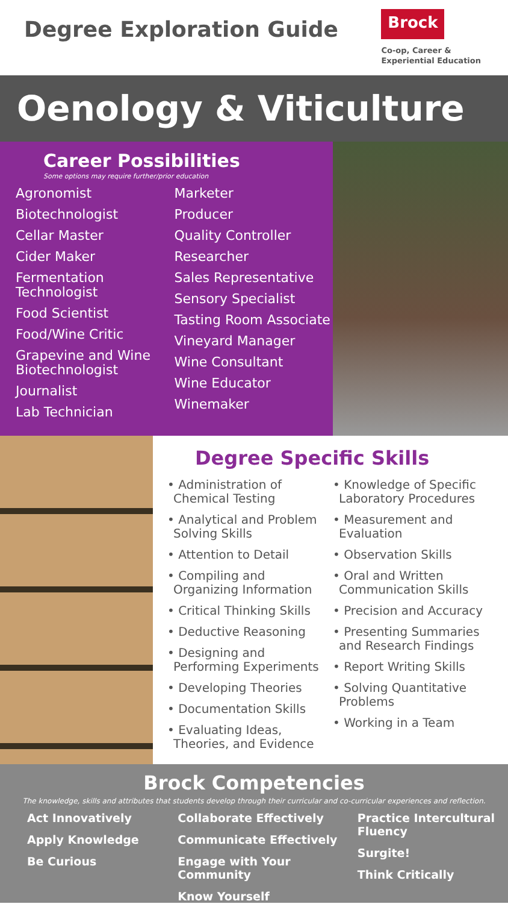Degree Exploration Guide
Brock
Co-op, Career &
Experiential Education
Oenology & Viticulture
Career Possibilities
Some options may require further/prior education
Agronomist
Biotechnologist
Cellar Master
Cider Maker
Fermentation Technologist
Food Scientist
Food/Wine Critic
Grapevine and Wine Biotechnologist
Journalist
Lab Technician
Marketer
Producer
Quality Controller
Researcher
Sales Representative
Sensory Specialist
Tasting Room Associate
Vineyard Manager
Wine Consultant
Wine Educator
Winemaker
Degree Specific Skills
• Administration of Chemical Testing
• Analytical and Problem Solving Skills
• Attention to Detail
• Compiling and Organizing Information
• Critical Thinking Skills
• Deductive Reasoning
• Designing and Performing Experiments
• Developing Theories
• Documentation Skills
• Evaluating Ideas, Theories, and Evidence
• Knowledge of Specific Laboratory Procedures
• Measurement and Evaluation
• Observation Skills
• Oral and Written Communication Skills
• Precision and Accuracy
• Presenting Summaries and Research Findings
• Report Writing Skills
• Solving Quantitative Problems
• Working in a Team
Brock Competencies
The knowledge, skills and attributes that students develop through their curricular and co-curricular experiences and reflection.
Act Innovatively
Apply Knowledge
Be Curious
Collaborate Effectively
Communicate Effectively
Engage with Your Community
Know Yourself
Practice Intercultural Fluency
Surgite!
Think Critically